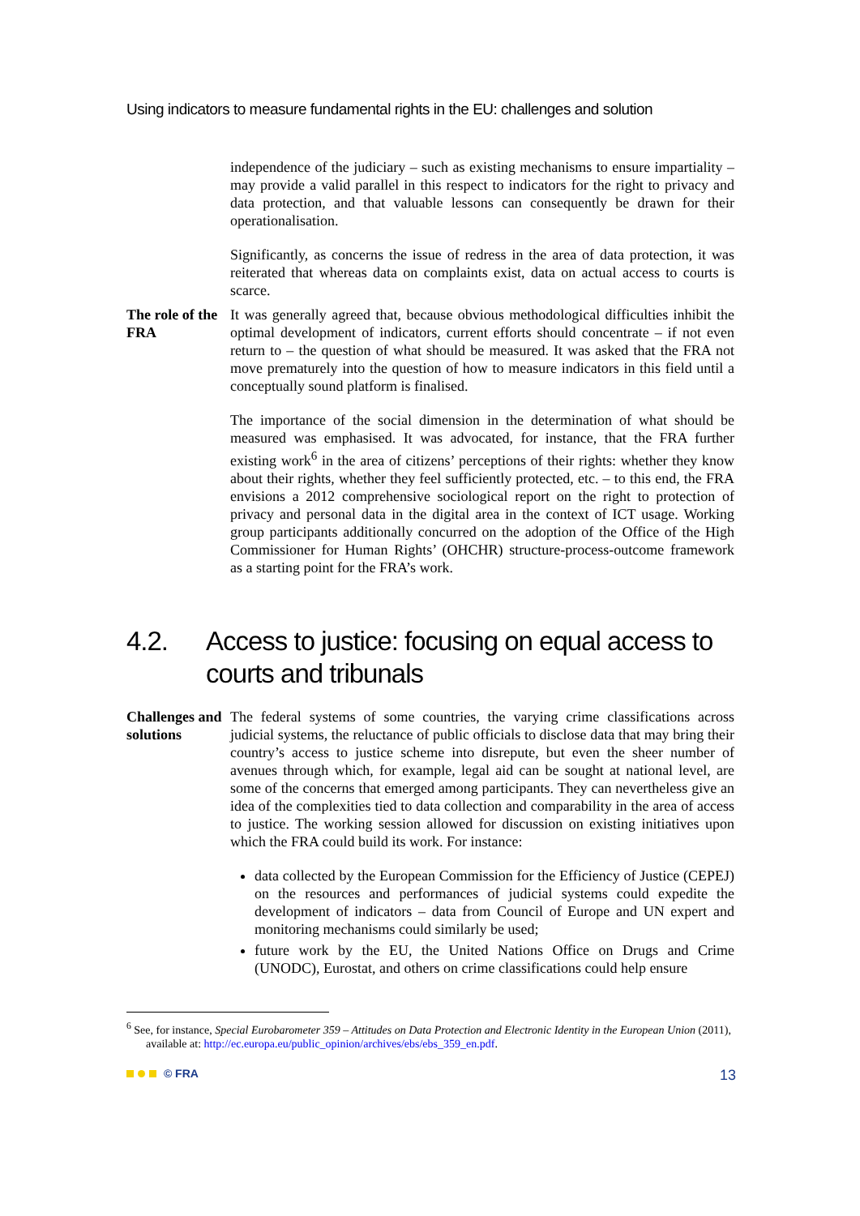Using indicators to measure fundamental rights in the EU: challenges and solution
independence of the judiciary – such as existing mechanisms to ensure impartiality – may provide a valid parallel in this respect to indicators for the right to privacy and data protection, and that valuable lessons can consequently be drawn for their operationalisation.
Significantly, as concerns the issue of redress in the area of data protection, it was reiterated that whereas data on complaints exist, data on actual access to courts is scarce.
The role of the FRA
It was generally agreed that, because obvious methodological difficulties inhibit the optimal development of indicators, current efforts should concentrate – if not even return to – the question of what should be measured. It was asked that the FRA not move prematurely into the question of how to measure indicators in this field until a conceptually sound platform is finalised.
The importance of the social dimension in the determination of what should be measured was emphasised. It was advocated, for instance, that the FRA further existing work<sup>6</sup> in the area of citizens’ perceptions of their rights: whether they know about their rights, whether they feel sufficiently protected, etc. – to this end, the FRA envisions a 2012 comprehensive sociological report on the right to protection of privacy and personal data in the digital area in the context of ICT usage. Working group participants additionally concurred on the adoption of the Office of the High Commissioner for Human Rights’ (OHCHR) structure-process-outcome framework as a starting point for the FRA’s work.
4.2. Access to justice: focusing on equal access to courts and tribunals
Challenges and solutions
The federal systems of some countries, the varying crime classifications across judicial systems, the reluctance of public officials to disclose data that may bring their country’s access to justice scheme into disrepute, but even the sheer number of avenues through which, for example, legal aid can be sought at national level, are some of the concerns that emerged among participants. They can nevertheless give an idea of the complexities tied to data collection and comparability in the area of access to justice. The working session allowed for discussion on existing initiatives upon which the FRA could build its work. For instance:
data collected by the European Commission for the Efficiency of Justice (CEPEJ) on the resources and performances of judicial systems could expedite the development of indicators – data from Council of Europe and UN expert and monitoring mechanisms could similarly be used;
future work by the EU, the United Nations Office on Drugs and Crime (UNODC), Eurostat, and others on crime classifications could help ensure
<sup>6</sup> See, for instance, Special Eurobarometer 359 – Attitudes on Data Protection and Electronic Identity in the European Union (2011), available at: http://ec.europa.eu/public_opinion/archives/ebs/ebs_359_en.pdf.
© FRA 13